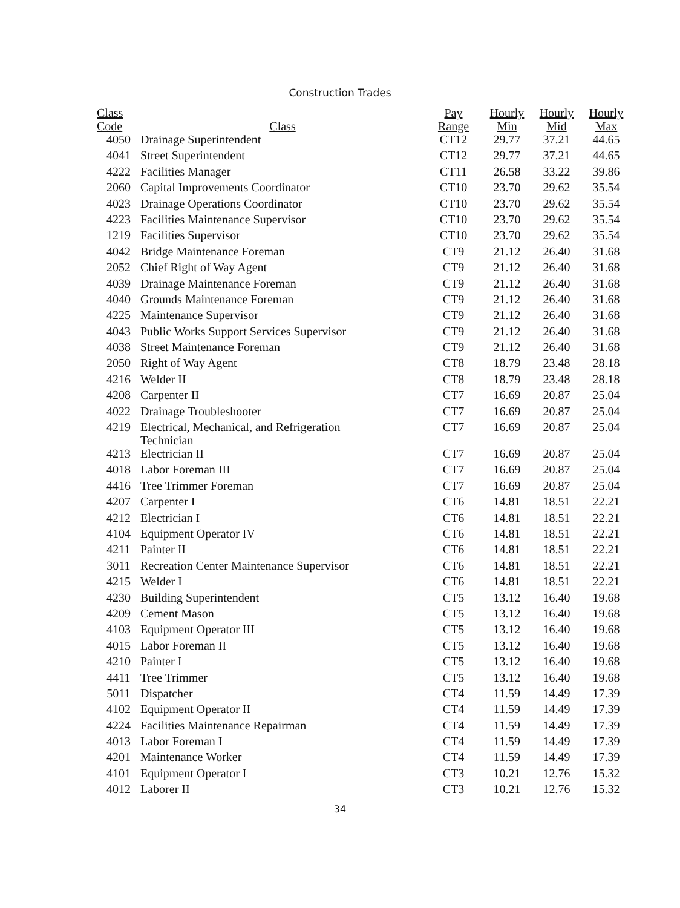Construction Trades
| Class Code | Class | Pay Range | Hourly Min | Hourly Mid | Hourly Max |
| --- | --- | --- | --- | --- | --- |
| 4050 | Drainage Superintendent | CT12 | 29.77 | 37.21 | 44.65 |
| 4041 | Street Superintendent | CT12 | 29.77 | 37.21 | 44.65 |
| 4222 | Facilities Manager | CT11 | 26.58 | 33.22 | 39.86 |
| 2060 | Capital Improvements Coordinator | CT10 | 23.70 | 29.62 | 35.54 |
| 4023 | Drainage Operations Coordinator | CT10 | 23.70 | 29.62 | 35.54 |
| 4223 | Facilities Maintenance Supervisor | CT10 | 23.70 | 29.62 | 35.54 |
| 1219 | Facilities Supervisor | CT10 | 23.70 | 29.62 | 35.54 |
| 4042 | Bridge Maintenance Foreman | CT9 | 21.12 | 26.40 | 31.68 |
| 2052 | Chief Right of Way Agent | CT9 | 21.12 | 26.40 | 31.68 |
| 4039 | Drainage Maintenance Foreman | CT9 | 21.12 | 26.40 | 31.68 |
| 4040 | Grounds Maintenance Foreman | CT9 | 21.12 | 26.40 | 31.68 |
| 4225 | Maintenance Supervisor | CT9 | 21.12 | 26.40 | 31.68 |
| 4043 | Public Works Support Services Supervisor | CT9 | 21.12 | 26.40 | 31.68 |
| 4038 | Street Maintenance Foreman | CT9 | 21.12 | 26.40 | 31.68 |
| 2050 | Right of Way Agent | CT8 | 18.79 | 23.48 | 28.18 |
| 4216 | Welder II | CT8 | 18.79 | 23.48 | 28.18 |
| 4208 | Carpenter II | CT7 | 16.69 | 20.87 | 25.04 |
| 4022 | Drainage Troubleshooter | CT7 | 16.69 | 20.87 | 25.04 |
| 4219 | Electrical, Mechanical, and Refrigeration Technician | CT7 | 16.69 | 20.87 | 25.04 |
| 4213 | Electrician II | CT7 | 16.69 | 20.87 | 25.04 |
| 4018 | Labor Foreman III | CT7 | 16.69 | 20.87 | 25.04 |
| 4416 | Tree Trimmer Foreman | CT7 | 16.69 | 20.87 | 25.04 |
| 4207 | Carpenter I | CT6 | 14.81 | 18.51 | 22.21 |
| 4212 | Electrician I | CT6 | 14.81 | 18.51 | 22.21 |
| 4104 | Equipment Operator IV | CT6 | 14.81 | 18.51 | 22.21 |
| 4211 | Painter II | CT6 | 14.81 | 18.51 | 22.21 |
| 3011 | Recreation Center Maintenance Supervisor | CT6 | 14.81 | 18.51 | 22.21 |
| 4215 | Welder I | CT6 | 14.81 | 18.51 | 22.21 |
| 4230 | Building Superintendent | CT5 | 13.12 | 16.40 | 19.68 |
| 4209 | Cement Mason | CT5 | 13.12 | 16.40 | 19.68 |
| 4103 | Equipment Operator III | CT5 | 13.12 | 16.40 | 19.68 |
| 4015 | Labor Foreman II | CT5 | 13.12 | 16.40 | 19.68 |
| 4210 | Painter I | CT5 | 13.12 | 16.40 | 19.68 |
| 4411 | Tree Trimmer | CT5 | 13.12 | 16.40 | 19.68 |
| 5011 | Dispatcher | CT4 | 11.59 | 14.49 | 17.39 |
| 4102 | Equipment Operator II | CT4 | 11.59 | 14.49 | 17.39 |
| 4224 | Facilities Maintenance Repairman | CT4 | 11.59 | 14.49 | 17.39 |
| 4013 | Labor Foreman I | CT4 | 11.59 | 14.49 | 17.39 |
| 4201 | Maintenance Worker | CT4 | 11.59 | 14.49 | 17.39 |
| 4101 | Equipment Operator I | CT3 | 10.21 | 12.76 | 15.32 |
| 4012 | Laborer II | CT3 | 10.21 | 12.76 | 15.32 |
34